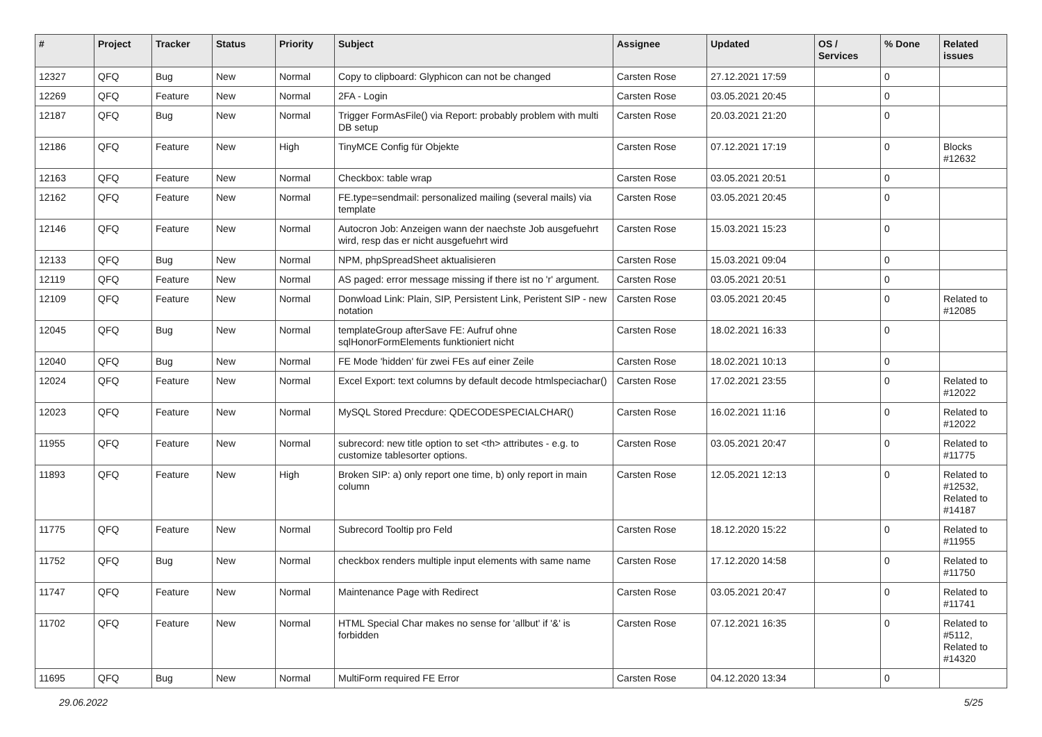| # | Project | Tracker | Status | Priority | Subject | Assignee | Updated | OS / Services | % Done | Related issues |
| --- | --- | --- | --- | --- | --- | --- | --- | --- | --- | --- |
| 12327 | QFQ | Bug | New | Normal | Copy to clipboard: Glyphicon can not be changed | Carsten Rose | 27.12.2021 17:59 | | 0 | |
| 12269 | QFQ | Feature | New | Normal | 2FA - Login | Carsten Rose | 03.05.2021 20:45 | | 0 | |
| 12187 | QFQ | Bug | New | Normal | Trigger FormAsFile() via Report: probably problem with multi DB setup | Carsten Rose | 20.03.2021 21:20 | | 0 | |
| 12186 | QFQ | Feature | New | High | TinyMCE Config für Objekte | Carsten Rose | 07.12.2021 17:19 | | 0 | Blocks #12632 |
| 12163 | QFQ | Feature | New | Normal | Checkbox: table wrap | Carsten Rose | 03.05.2021 20:51 | | 0 | |
| 12162 | QFQ | Feature | New | Normal | FE.type=sendmail: personalized mailing (several mails) via template | Carsten Rose | 03.05.2021 20:45 | | 0 | |
| 12146 | QFQ | Feature | New | Normal | Autocron Job: Anzeigen wann der naechste Job ausgefuehrt wird, resp das er nicht ausgefuehrt wird | Carsten Rose | 15.03.2021 15:23 | | 0 | |
| 12133 | QFQ | Bug | New | Normal | NPM, phpSpreadSheet aktualisieren | Carsten Rose | 15.03.2021 09:04 | | 0 | |
| 12119 | QFQ | Feature | New | Normal | AS paged: error message missing if there ist no 'r' argument. | Carsten Rose | 03.05.2021 20:51 | | 0 | |
| 12109 | QFQ | Feature | New | Normal | Donwload Link: Plain, SIP, Persistent Link, Peristent SIP - new notation | Carsten Rose | 03.05.2021 20:45 | | 0 | Related to #12085 |
| 12045 | QFQ | Bug | New | Normal | templateGroup afterSave FE: Aufruf ohne sqlHonorFormElements funktioniert nicht | Carsten Rose | 18.02.2021 16:33 | | 0 | |
| 12040 | QFQ | Bug | New | Normal | FE Mode 'hidden' für zwei FEs auf einer Zeile | Carsten Rose | 18.02.2021 10:13 | | 0 | |
| 12024 | QFQ | Feature | New | Normal | Excel Export: text columns by default decode htmlspeciachar() | Carsten Rose | 17.02.2021 23:55 | | 0 | Related to #12022 |
| 12023 | QFQ | Feature | New | Normal | MySQL Stored Precdure: QDECODESPECIALCHAR() | Carsten Rose | 16.02.2021 11:16 | | 0 | Related to #12022 |
| 11955 | QFQ | Feature | New | Normal | subrecord: new title option to set <th> attributes - e.g. to customize tablesorter options. | Carsten Rose | 03.05.2021 20:47 | | 0 | Related to #11775 |
| 11893 | QFQ | Feature | New | High | Broken SIP: a) only report one time, b) only report in main column | Carsten Rose | 12.05.2021 12:13 | | 0 | Related to #12532, Related to #14187 |
| 11775 | QFQ | Feature | New | Normal | Subrecord Tooltip pro Feld | Carsten Rose | 18.12.2020 15:22 | | 0 | Related to #11955 |
| 11752 | QFQ | Bug | New | Normal | checkbox renders multiple input elements with same name | Carsten Rose | 17.12.2020 14:58 | | 0 | Related to #11750 |
| 11747 | QFQ | Feature | New | Normal | Maintenance Page with Redirect | Carsten Rose | 03.05.2021 20:47 | | 0 | Related to #11741 |
| 11702 | QFQ | Feature | New | Normal | HTML Special Char makes no sense for 'allbut' if '&' is forbidden | Carsten Rose | 07.12.2021 16:35 | | 0 | Related to #5112, Related to #14320 |
| 11695 | QFQ | Bug | New | Normal | MultiForm required FE Error | Carsten Rose | 04.12.2020 13:34 | | 0 | |
29.06.2022 5/25